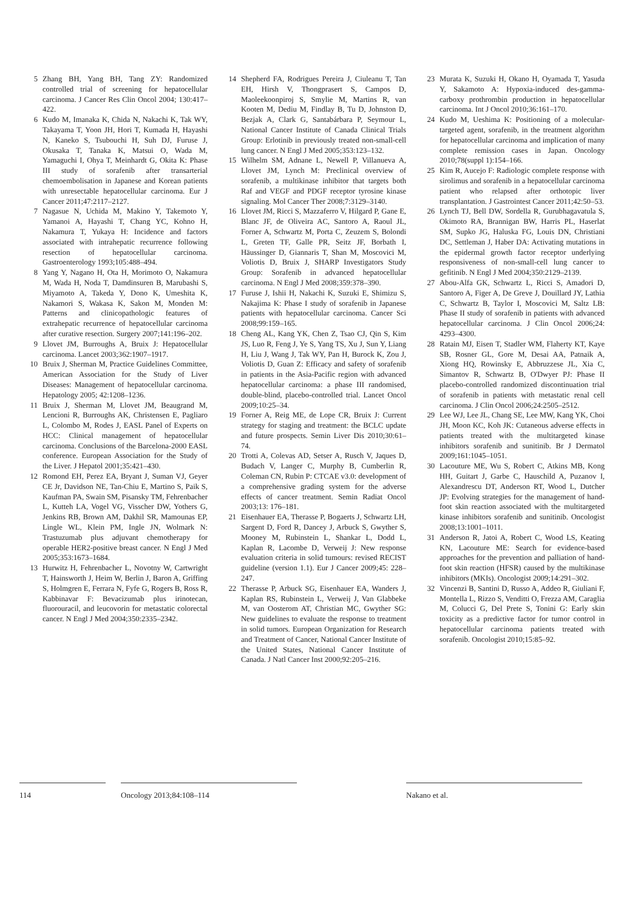5 Zhang BH, Yang BH, Tang ZY: Randomized controlled trial of screening for hepatocellular carcinoma. J Cancer Res Clin Oncol 2004; 130:417–422.
6 Kudo M, Imanaka K, Chida N, Nakachi K, Tak WY, Takayama T, Yoon JH, Hori T, Kumada H, Hayashi N, Kaneko S, Tsubouchi H, Suh DJ, Furuse J, Okusaka T, Tanaka K, Matsui O, Wada M, Yamaguchi I, Ohya T, Meinhardt G, Okita K: Phase III study of sorafenib after transarterial chemoembolisation in Japanese and Korean patients with unresectable hepatocellular carcinoma. Eur J Cancer 2011;47:2117–2127.
7 Nagasue N, Uchida M, Makino Y, Takemoto Y, Yamanoi A, Hayashi T, Chang YC, Kohno H, Nakamura T, Yukaya H: Incidence and factors associated with intrahepatic recurrence following resection of hepatocellular carcinoma. Gastroenterology 1993;105:488–494.
8 Yang Y, Nagano H, Ota H, Morimoto O, Nakamura M, Wada H, Noda T, Damdinsuren B, Marubashi S, Miyamoto A, Takeda Y, Dono K, Umeshita K, Nakamori S, Wakasa K, Sakon M, Monden M: Patterns and clinicopathologic features of extrahepatic recurrence of hepatocellular carcinoma after curative resection. Surgery 2007;141:196–202.
9 Llovet JM, Burroughs A, Bruix J: Hepatocellular carcinoma. Lancet 2003;362:1907–1917.
10 Bruix J, Sherman M, Practice Guidelines Committee, American Association for the Study of Liver Diseases: Management of hepatocellular carcinoma. Hepatology 2005; 42:1208–1236.
11 Bruix J, Sherman M, Llovet JM, Beaugrand M, Lencioni R, Burroughs AK, Christensen E, Pagliaro L, Colombo M, Rodes J, EASL Panel of Experts on HCC: Clinical management of hepatocellular carcinoma. Conclusions of the Barcelona-2000 EASL conference. European Association for the Study of the Liver. J Hepatol 2001;35:421–430.
12 Romond EH, Perez EA, Bryant J, Suman VJ, Geyer CE Jr, Davidson NE, Tan-Chiu E, Martino S, Paik S, Kaufman PA, Swain SM, Pisansky TM, Fehrenbacher L, Kutteh LA, Vogel VG, Visscher DW, Yothers G, Jenkins RB, Brown AM, Dakhil SR, Mamounas EP, Lingle WL, Klein PM, Ingle JN, Wolmark N: Trastuzumab plus adjuvant chemotherapy for operable HER2-positive breast cancer. N Engl J Med 2005;353:1673–1684.
13 Hurwitz H, Fehrenbacher L, Novotny W, Cartwright T, Hainsworth J, Heim W, Berlin J, Baron A, Griffing S, Holmgren E, Ferrara N, Fyfe G, Rogers B, Ross R, Kabbinavar F: Bevacizumab plus irinotecan, fluorouracil, and leucovorin for metastatic colorectal cancer. N Engl J Med 2004;350:2335–2342.
14 Shepherd FA, Rodrigues Pereira J, Ciuleanu T, Tan EH, Hirsh V, Thongprasert S, Campos D, Maoleekoonpiroj S, Smylie M, Martins R, van Kooten M, Dediu M, Findlay B, Tu D, Johnston D, Bezjak A, Clark G, Santabárbara P, Seymour L, National Cancer Institute of Canada Clinical Trials Group: Erlotinib in previously treated non-small-cell lung cancer. N Engl J Med 2005;353:123–132.
15 Wilhelm SM, Adnane L, Newell P, Villanueva A, Llovet JM, Lynch M: Preclinical overview of sorafenib, a multikinase inhibitor that targets both Raf and VEGF and PDGF receptor tyrosine kinase signaling. Mol Cancer Ther 2008;7:3129–3140.
16 Llovet JM, Ricci S, Mazzaferro V, Hilgard P, Gane E, Blanc JF, de Oliveira AC, Santoro A, Raoul JL, Forner A, Schwartz M, Porta C, Zeuzem S, Bolondi L, Greten TF, Galle PR, Seitz JF, Borbath I, Häussinger D, Giannaris T, Shan M, Moscovici M, Voliotis D, Bruix J, SHARP Investigators Study Group: Sorafenib in advanced hepatocellular carcinoma. N Engl J Med 2008;359:378–390.
17 Furuse J, Ishii H, Nakachi K, Suzuki E, Shimizu S, Nakajima K: Phase I study of sorafenib in Japanese patients with hepatocellular carcinoma. Cancer Sci 2008;99:159–165.
18 Cheng AL, Kang YK, Chen Z, Tsao CJ, Qin S, Kim JS, Luo R, Feng J, Ye S, Yang TS, Xu J, Sun Y, Liang H, Liu J, Wang J, Tak WY, Pan H, Burock K, Zou J, Voliotis D, Guan Z: Efficacy and safety of sorafenib in patients in the Asia-Pacific region with advanced hepatocellular carcinoma: a phase III randomised, double-blind, placebo-controlled trial. Lancet Oncol 2009;10:25–34.
19 Forner A, Reig ME, de Lope CR, Bruix J: Current strategy for staging and treatment: the BCLC update and future prospects. Semin Liver Dis 2010;30:61–74.
20 Trotti A, Colevas AD, Setser A, Rusch V, Jaques D, Budach V, Langer C, Murphy B, Cumberlin R, Coleman CN, Rubin P: CTCAE v3.0: development of a comprehensive grading system for the adverse effects of cancer treatment. Semin Radiat Oncol 2003;13: 176–181.
21 Eisenhauer EA, Therasse P, Bogaerts J, Schwartz LH, Sargent D, Ford R, Dancey J, Arbuck S, Gwyther S, Mooney M, Rubinstein L, Shankar L, Dodd L, Kaplan R, Lacombe D, Verweij J: New response evaluation criteria in solid tumours: revised RECIST guideline (version 1.1). Eur J Cancer 2009;45: 228–247.
22 Therasse P, Arbuck SG, Eisenhauer EA, Wanders J, Kaplan RS, Rubinstein L, Verweij J, Van Glabbeke M, van Oosterom AT, Christian MC, Gwyther SG: New guidelines to evaluate the response to treatment in solid tumors. European Organization for Research and Treatment of Cancer, National Cancer Institute of the United States, National Cancer Institute of Canada. J Natl Cancer Inst 2000;92:205–216.
23 Murata K, Suzuki H, Okano H, Oyamada T, Yasuda Y, Sakamoto A: Hypoxia-induced des-gamma-carboxy prothrombin production in hepatocellular carcinoma. Int J Oncol 2010;36:161–170.
24 Kudo M, Ueshima K: Positioning of a molecular-targeted agent, sorafenib, in the treatment algorithm for hepatocellular carcinoma and implication of many complete remission cases in Japan. Oncology 2010;78(suppl 1):154–166.
25 Kim R, Aucejo F: Radiologic complete response with sirolimus and sorafenib in a hepatocellular carcinoma patient who relapsed after orthotopic liver transplantation. J Gastrointest Cancer 2011;42:50–53.
26 Lynch TJ, Bell DW, Sordella R, Gurubhagavatula S, Okimoto RA, Brannigan BW, Harris PL, Haserlat SM, Supko JG, Haluska FG, Louis DN, Christiani DC, Settleman J, Haber DA: Activating mutations in the epidermal growth factor receptor underlying responsiveness of non-small-cell lung cancer to gefitinib. N Engl J Med 2004;350:2129–2139.
27 Abou-Alfa GK, Schwartz L, Ricci S, Amadori D, Santoro A, Figer A, De Greve J, Douillard JY, Lathia C, Schwartz B, Taylor I, Moscovici M, Saltz LB: Phase II study of sorafenib in patients with advanced hepatocellular carcinoma. J Clin Oncol 2006;24: 4293–4300.
28 Ratain MJ, Eisen T, Stadler WM, Flaherty KT, Kaye SB, Rosner GL, Gore M, Desai AA, Patnaik A, Xiong HQ, Rowinsky E, Abbruzzese JL, Xia C, Simantov R, Schwartz B, O'Dwyer PJ: Phase II placebo-controlled randomized discontinuation trial of sorafenib in patients with metastatic renal cell carcinoma. J Clin Oncol 2006;24:2505–2512.
29 Lee WJ, Lee JL, Chang SE, Lee MW, Kang YK, Choi JH, Moon KC, Koh JK: Cutaneous adverse effects in patients treated with the multitargeted kinase inhibitors sorafenib and sunitinib. Br J Dermatol 2009;161:1045–1051.
30 Lacouture ME, Wu S, Robert C, Atkins MB, Kong HH, Guitart J, Garbe C, Hauschild A, Puzanov I, Alexandrescu DT, Anderson RT, Wood L, Dutcher JP: Evolving strategies for the management of hand-foot skin reaction associated with the multitargeted kinase inhibitors sorafenib and sunitinib. Oncologist 2008;13:1001–1011.
31 Anderson R, Jatoi A, Robert C, Wood LS, Keating KN, Lacouture ME: Search for evidence-based approaches for the prevention and palliation of hand-foot skin reaction (HFSR) caused by the multikinase inhibitors (MKIs). Oncologist 2009;14:291–302.
32 Vincenzi B, Santini D, Russo A, Addeo R, Giuliani F, Montella L, Rizzo S, Venditti O, Frezza AM, Caraglia M, Colucci G, Del Prete S, Tonini G: Early skin toxicity as a predictive factor for tumor control in hepatocellular carcinoma patients treated with sorafenib. Oncologist 2010;15:85–92.
114 Oncology 2013;84:108–114 Nakano et al.